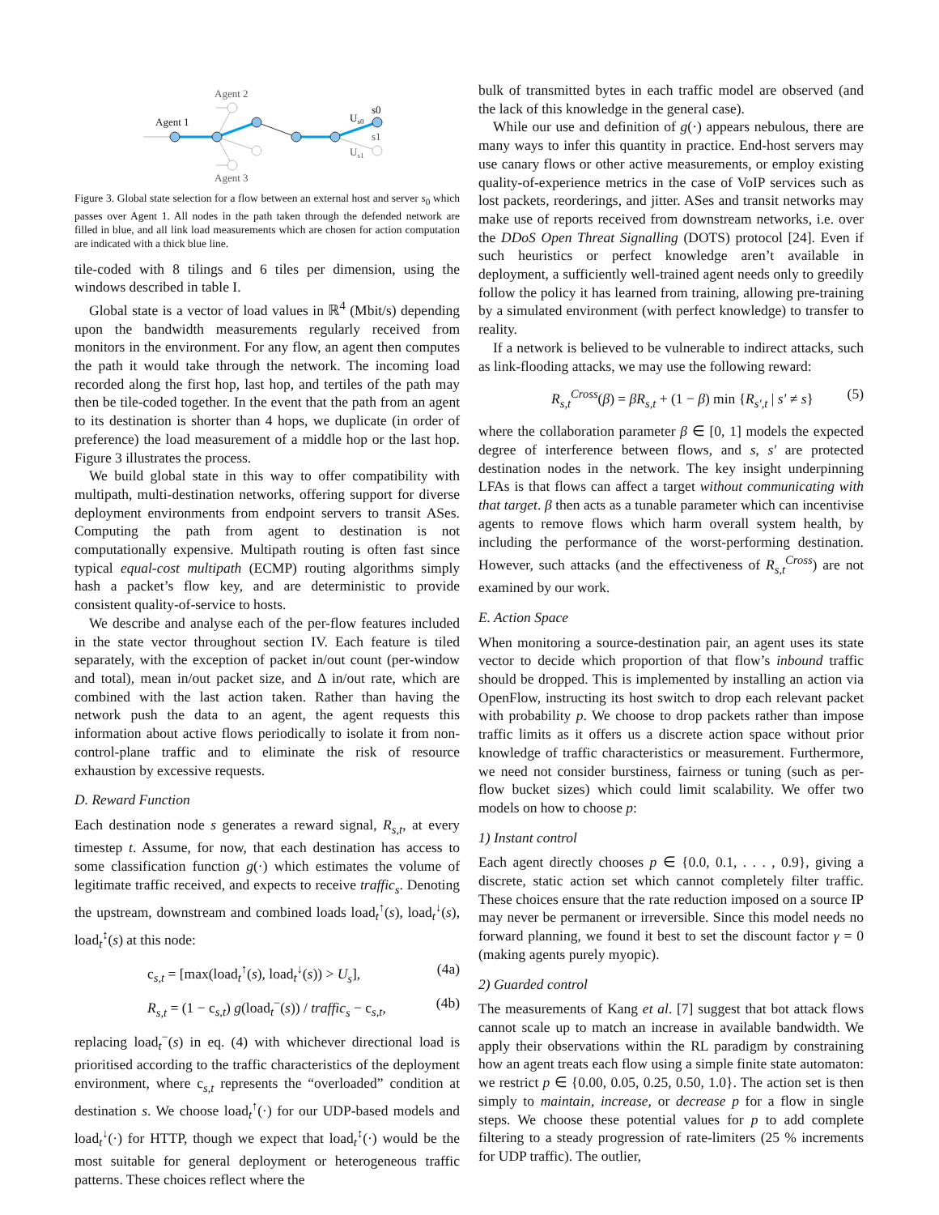Agent 2
Agent 3
Agent 1
Us0
s0
s1
Us1
Figure 3. Global state selection for a flow between an external host and server s<sub>0</sub> which passes over Agent 1. All nodes in the path taken through the defended network are filled in blue, and all link load measurements which are chosen for action computation are indicated with a thick blue line.
tile-coded with 8 tilings and 6 tiles per dimension, using the windows described in table I.
Global state is a vector of load values in ℝ<sup>4</sup> (Mbit/s) depending upon the bandwidth measurements regularly received from monitors in the environment. For any flow, an agent then computes the path it would take through the network. The incoming load recorded along the first hop, last hop, and tertiles of the path may then be tile-coded together. In the event that the path from an agent to its destination is shorter than 4 hops, we duplicate (in order of preference) the load measurement of a middle hop or the last hop. Figure 3 illustrates the process.
We build global state in this way to offer compatibility with multipath, multi-destination networks, offering support for diverse deployment environments from endpoint servers to transit ASes. Computing the path from agent to destination is not computationally expensive. Multipath routing is often fast since typical equal-cost multipath (ECMP) routing algorithms simply hash a packet’s flow key, and are deterministic to provide consistent quality-of-service to hosts.
We describe and analyse each of the per-flow features included in the state vector throughout section IV. Each feature is tiled separately, with the exception of packet in/out count (per-window and total), mean in/out packet size, and Δ in/out rate, which are combined with the last action taken. Rather than having the network push the data to an agent, the agent requests this information about active flows periodically to isolate it from non-control-plane traffic and to eliminate the risk of resource exhaustion by excessive requests.
D. Reward Function
Each destination node s generates a reward signal, R<sub>s,t</sub>, at every timestep t. Assume, for now, that each destination has access to some classification function g(·) which estimates the volume of legitimate traffic received, and expects to receive traffic<sub>s</sub>. Denoting the upstream, downstream and combined loads load<sub>t</sub><sup>↑</sup>(s), load<sub>t</sub><sup>↓</sup>(s), load<sub>t</sub><sup>↕</sup>(s) at this node:
c<sub>s,t</sub> = [max(load<sub>t</sub><sup>↑</sup>(s), load<sub>t</sub><sup>↓</sup>(s)) > U<sub>s</sub>], (4a)
R<sub>s,t</sub> = (1 − c<sub>s,t</sub>) g(load<sub>t</sub><sup>−</sup>(s)) / traffic<sub>s</sub> − c<sub>s,t</sub>, (4b)
replacing load<sub>t</sub><sup>−</sup>(s) in eq. (4) with whichever directional load is prioritised according to the traffic characteristics of the deployment environment, where c<sub>s,t</sub> represents the “overloaded” condition at destination s. We choose load<sub>t</sub><sup>↑</sup>(·) for our UDP-based models and load<sub>t</sub><sup>↓</sup>(·) for HTTP, though we expect that load<sub>t</sub><sup>↕</sup>(·) would be the most suitable for general deployment or heterogeneous traffic patterns. These choices reflect where the
bulk of transmitted bytes in each traffic model are observed (and the lack of this knowledge in the general case).
While our use and definition of g(·) appears nebulous, there are many ways to infer this quantity in practice. End-host servers may use canary flows or other active measurements, or employ existing quality-of-experience metrics in the case of VoIP services such as lost packets, reorderings, and jitter. ASes and transit networks may make use of reports received from downstream networks, i.e. over the DDoS Open Threat Signalling (DOTS) protocol [24]. Even if such heuristics or perfect knowledge aren’t available in deployment, a sufficiently well-trained agent needs only to greedily follow the policy it has learned from training, allowing pre-training by a simulated environment (with perfect knowledge) to transfer to reality.
If a network is believed to be vulnerable to indirect attacks, such as link-flooding attacks, we may use the following reward:
R<sub>s,t</sub><sup>Cross</sup>(β) = βR<sub>s,t</sub> + (1 − β) min {R<sub>s′,t</sub> | s′ ≠ s} (5)
where the collaboration parameter β ∈ [0, 1] models the expected degree of interference between flows, and s, s′ are protected destination nodes in the network. The key insight underpinning LFAs is that flows can affect a target without communicating with that target. β then acts as a tunable parameter which can incentivise agents to remove flows which harm overall system health, by including the performance of the worst-performing destination. However, such attacks (and the effectiveness of R<sub>s,t</sub><sup>Cross</sup>) are not examined by our work.
E. Action Space
When monitoring a source-destination pair, an agent uses its state vector to decide which proportion of that flow’s inbound traffic should be dropped. This is implemented by installing an action via OpenFlow, instructing its host switch to drop each relevant packet with probability p. We choose to drop packets rather than impose traffic limits as it offers us a discrete action space without prior knowledge of traffic characteristics or measurement. Furthermore, we need not consider burstiness, fairness or tuning (such as per-flow bucket sizes) which could limit scalability. We offer two models on how to choose p:
1) Instant control
Each agent directly chooses p ∈ {0.0, 0.1, . . . , 0.9}, giving a discrete, static action set which cannot completely filter traffic. These choices ensure that the rate reduction imposed on a source IP may never be permanent or irreversible. Since this model needs no forward planning, we found it best to set the discount factor γ = 0 (making agents purely myopic).
2) Guarded control
The measurements of Kang et al. [7] suggest that bot attack flows cannot scale up to match an increase in available bandwidth. We apply their observations within the RL paradigm by constraining how an agent treats each flow using a simple finite state automaton: we restrict p ∈ {0.00, 0.05, 0.25, 0.50, 1.0}. The action set is then simply to maintain, increase, or decrease p for a flow in single steps. We choose these potential values for p to add complete filtering to a steady progression of rate-limiters (25 % increments for UDP traffic). The outlier,